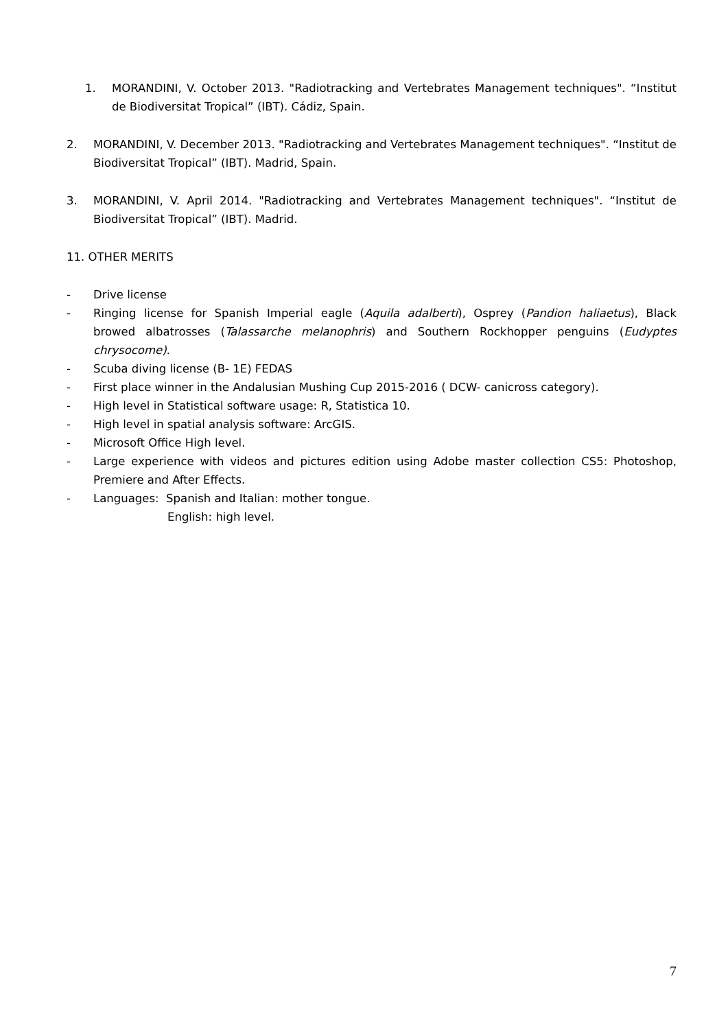1. MORANDINI, V. October 2013. "Radiotracking and Vertebrates Management techniques". “Institut de Biodiversitat Tropical” (IBT). Cádiz, Spain.
2. MORANDINI, V. December 2013. "Radiotracking and Vertebrates Management techniques". “Institut de Biodiversitat Tropical” (IBT). Madrid, Spain.
3. MORANDINI, V. April 2014. "Radiotracking and Vertebrates Management techniques". “Institut de Biodiversitat Tropical” (IBT). Madrid.
11. OTHER MERITS
- Drive license
- Ringing license for Spanish Imperial eagle (Aquila adalberti), Osprey (Pandion haliaetus), Black browed albatrosses (Talassarche melanophris) and Southern Rockhopper penguins (Eudyptes chrysocome).
- Scuba diving license (B- 1E) FEDAS
- First place winner in the Andalusian Mushing Cup 2015-2016 ( DCW- canicross category).
- High level in Statistical software usage: R, Statistica 10.
- High level in spatial analysis software: ArcGIS.
- Microsoft Office High level.
- Large experience with videos and pictures edition using Adobe master collection CS5: Photoshop, Premiere and After Effects.
- Languages: Spanish and Italian: mother tongue.
English: high level.
7